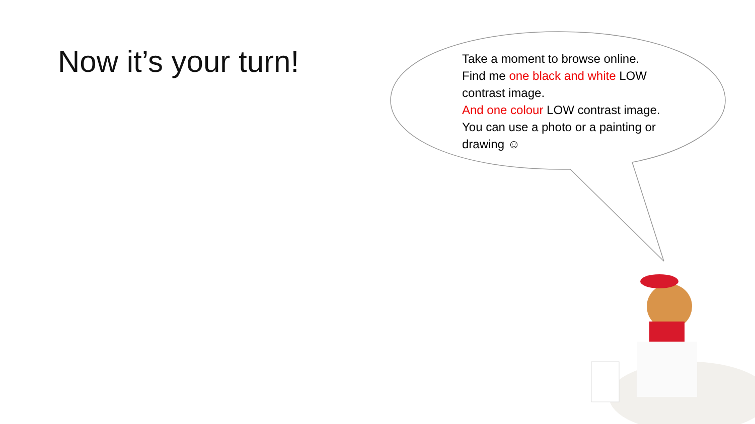Now it’s your turn!
Take a moment to browse online.
Find me one black and white LOW contrast image.
And one colour LOW contrast image.
You can use a photo or a painting or drawing ☺